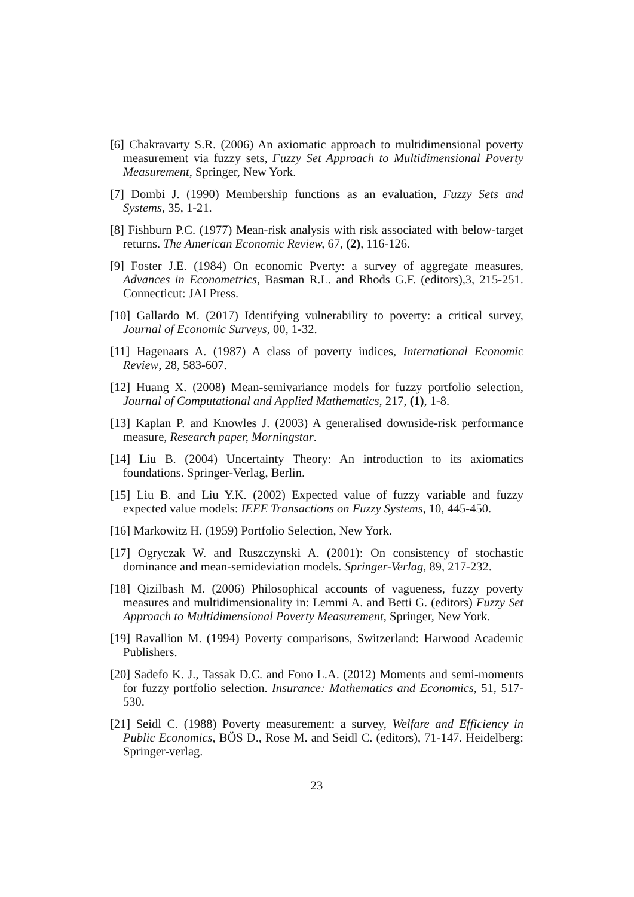[6] Chakravarty S.R. (2006) An axiomatic approach to multidimensional poverty measurement via fuzzy sets, Fuzzy Set Approach to Multidimensional Poverty Measurement, Springer, New York.
[7] Dombi J. (1990) Membership functions as an evaluation, Fuzzy Sets and Systems, 35, 1-21.
[8] Fishburn P.C. (1977) Mean-risk analysis with risk associated with below-target returns. The American Economic Review, 67, (2), 116-126.
[9] Foster J.E. (1984) On economic Pverty: a survey of aggregate measures, Advances in Econometrics, Basman R.L. and Rhods G.F. (editors),3, 215-251. Connecticut: JAI Press.
[10] Gallardo M. (2017) Identifying vulnerability to poverty: a critical survey, Journal of Economic Surveys, 00, 1-32.
[11] Hagenaars A. (1987) A class of poverty indices, International Economic Review, 28, 583-607.
[12] Huang X. (2008) Mean-semivariance models for fuzzy portfolio selection, Journal of Computational and Applied Mathematics, 217, (1), 1-8.
[13] Kaplan P. and Knowles J. (2003) A generalised downside-risk performance measure, Research paper, Morningstar.
[14] Liu B. (2004) Uncertainty Theory: An introduction to its axiomatics foundations. Springer-Verlag, Berlin.
[15] Liu B. and Liu Y.K. (2002) Expected value of fuzzy variable and fuzzy expected value models: IEEE Transactions on Fuzzy Systems, 10, 445-450.
[16] Markowitz H. (1959) Portfolio Selection, New York.
[17] Ogryczak W. and Ruszczynski A. (2001): On consistency of stochastic dominance and mean-semideviation models. Springer-Verlag, 89, 217-232.
[18] Qizilbash M. (2006) Philosophical accounts of vagueness, fuzzy poverty measures and multidimensionality in: Lemmi A. and Betti G. (editors) Fuzzy Set Approach to Multidimensional Poverty Measurement, Springer, New York.
[19] Ravallion M. (1994) Poverty comparisons, Switzerland: Harwood Academic Publishers.
[20] Sadefo K. J., Tassak D.C. and Fono L.A. (2012) Moments and semi-moments for fuzzy portfolio selection. Insurance: Mathematics and Economics, 51, 517-530.
[21] Seidl C. (1988) Poverty measurement: a survey, Welfare and Efficiency in Public Economics, BÖS D., Rose M. and Seidl C. (editors), 71-147. Heidelberg: Springer-verlag.
23